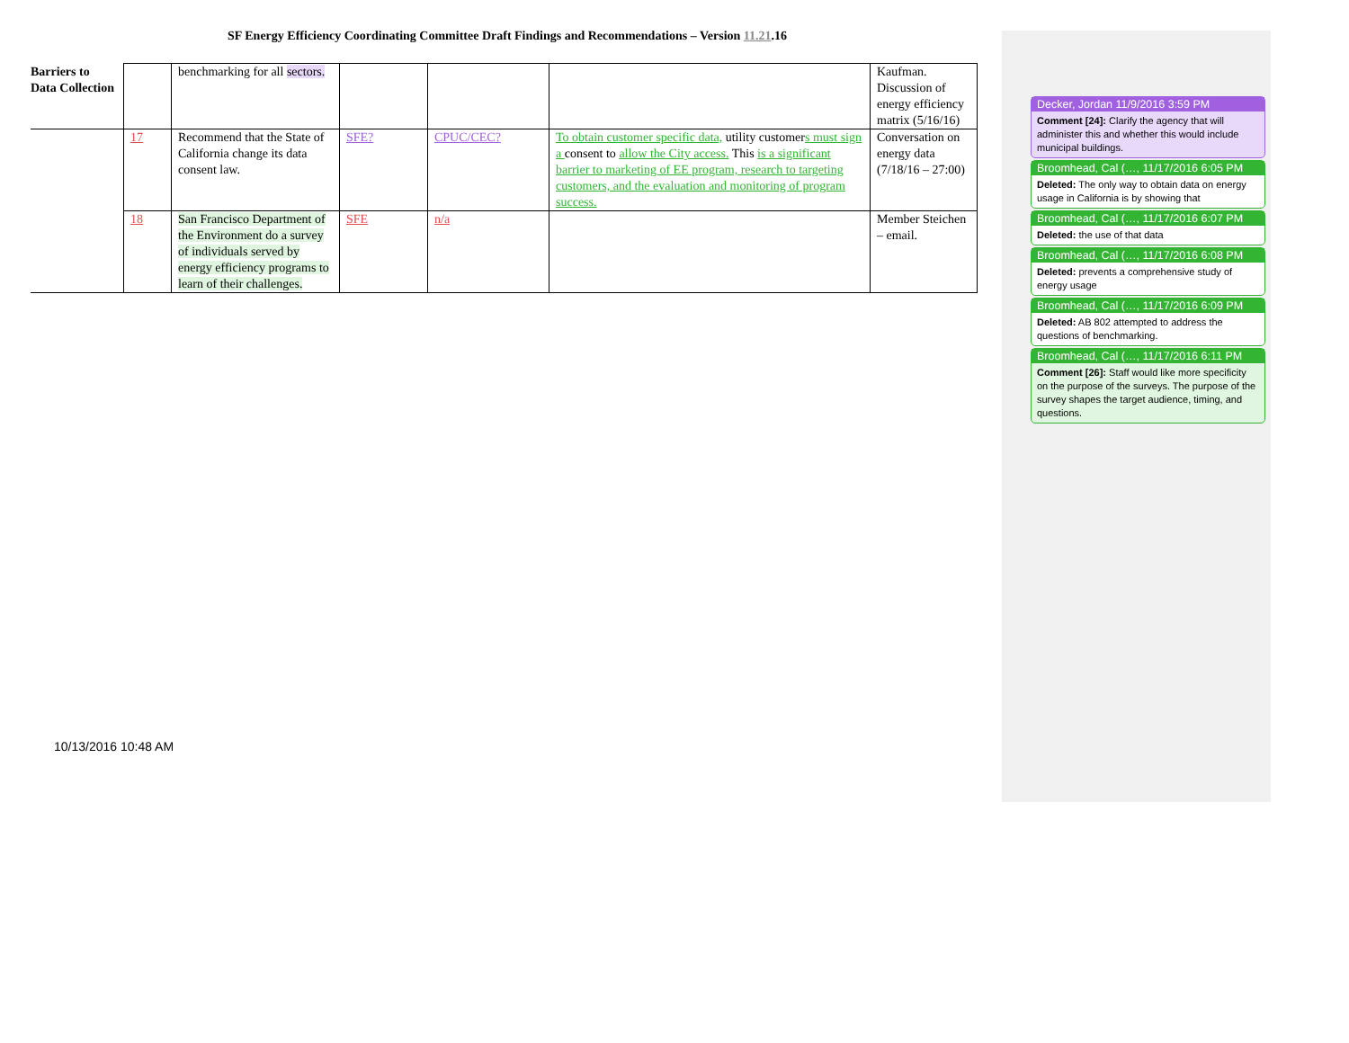SF Energy Efficiency Coordinating Committee Draft Findings and Recommendations – Version 11.21.16
| Barriers to Data Collection | | benchmarking for all sectors. | | | | Kaufman. Discussion of energy efficiency matrix (5/16/16) |
| | 17 | Recommend that the State of California change its data consent law. | SFE? | CPUC/CEC? | To obtain customer specific data, utility customer s must sign a consent to allow the City access. This is a significant barrier to marketing of EE program, research to targeting customers, and the evaluation and monitoring of program success. | Conversation on energy data (7/18/16 – 27:00) |
| | 18 | San Francisco Department of the Environment do a survey of individuals served by energy efficiency programs to learn of their challenges. | SFE | n/a | | Member Steichen – email. |
Decker, Jordan 11/9/2016 3:59 PM
Comment [24]: Clarify the agency that will administer this and whether this would include municipal buildings.
Broomhead, Cal (…, 11/17/2016 6:05 PM
Deleted: The only way to obtain data on energy usage in California is by showing that
Broomhead, Cal (…, 11/17/2016 6:07 PM
Deleted: the use of that data
Broomhead, Cal (…, 11/17/2016 6:08 PM
Deleted: prevents a comprehensive study of energy usage
Broomhead, Cal (…, 11/17/2016 6:09 PM
Deleted: AB 802 attempted to address the questions of benchmarking.
Broomhead, Cal (…, 11/17/2016 6:11 PM
Comment [26]: Staff would like more specificity on the purpose of the surveys. The purpose of the survey shapes the target audience, timing, and questions.
10/13/2016 10:48 AM